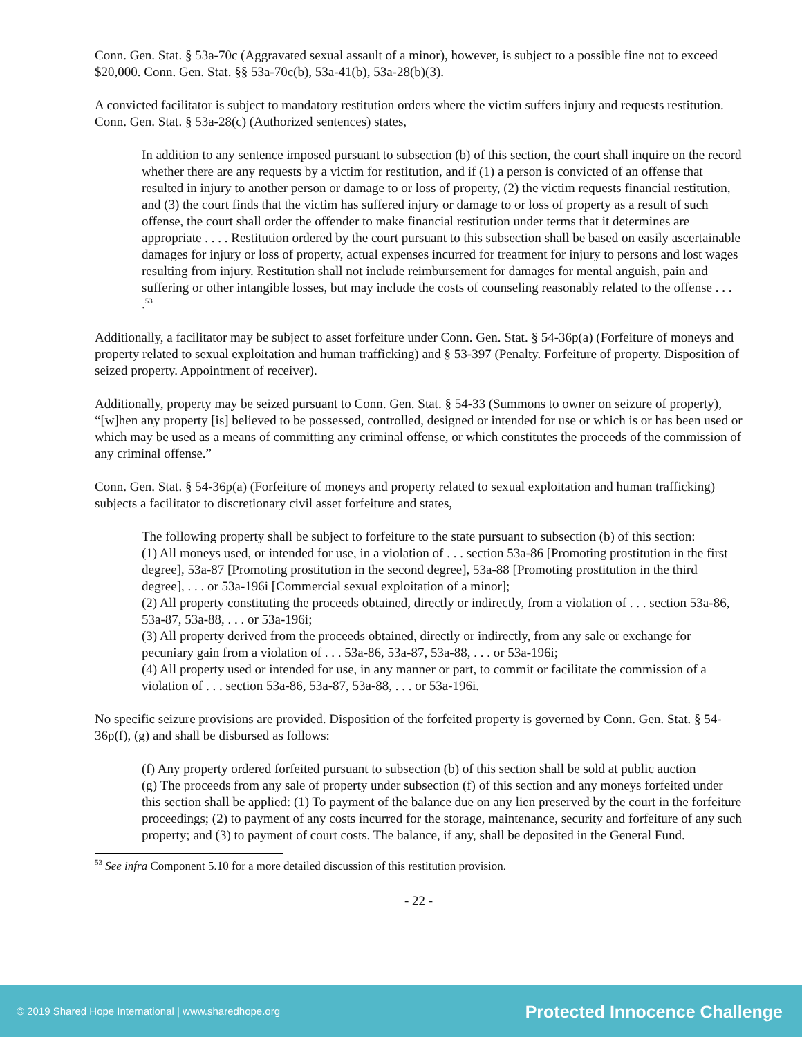Conn. Gen. Stat. § 53a-70c (Aggravated sexual assault of a minor), however, is subject to a possible fine not to exceed $20,000. Conn. Gen. Stat. §§ 53a-70c(b), 53a-41(b), 53a-28(b)(3).
A convicted facilitator is subject to mandatory restitution orders where the victim suffers injury and requests restitution. Conn. Gen. Stat. § 53a-28(c) (Authorized sentences) states,
In addition to any sentence imposed pursuant to subsection (b) of this section, the court shall inquire on the record whether there are any requests by a victim for restitution, and if (1) a person is convicted of an offense that resulted in injury to another person or damage to or loss of property, (2) the victim requests financial restitution, and (3) the court finds that the victim has suffered injury or damage to or loss of property as a result of such offense, the court shall order the offender to make financial restitution under terms that it determines are appropriate . . . . Restitution ordered by the court pursuant to this subsection shall be based on easily ascertainable damages for injury or loss of property, actual expenses incurred for treatment for injury to persons and lost wages resulting from injury. Restitution shall not include reimbursement for damages for mental anguish, pain and suffering or other intangible losses, but may include the costs of counseling reasonably related to the offense . . . .<sup>53</sup>
Additionally, a facilitator may be subject to asset forfeiture under Conn. Gen. Stat. § 54-36p(a) (Forfeiture of moneys and property related to sexual exploitation and human trafficking) and § 53-397 (Penalty. Forfeiture of property. Disposition of seized property. Appointment of receiver).
Additionally, property may be seized pursuant to Conn. Gen. Stat. § 54-33 (Summons to owner on seizure of property), “[w]hen any property [is] believed to be possessed, controlled, designed or intended for use or which is or has been used or which may be used as a means of committing any criminal offense, or which constitutes the proceeds of the commission of any criminal offense.”
Conn. Gen. Stat. § 54-36p(a) (Forfeiture of moneys and property related to sexual exploitation and human trafficking) subjects a facilitator to discretionary civil asset forfeiture and states,
The following property shall be subject to forfeiture to the state pursuant to subsection (b) of this section:
(1) All moneys used, or intended for use, in a violation of . . . section 53a-86 [Promoting prostitution in the first degree], 53a-87 [Promoting prostitution in the second degree], 53a-88 [Promoting prostitution in the third degree], . . . or 53a-196i [Commercial sexual exploitation of a minor];
(2) All property constituting the proceeds obtained, directly or indirectly, from a violation of . . . section 53a-86, 53a-87, 53a-88, . . . or 53a-196i;
(3) All property derived from the proceeds obtained, directly or indirectly, from any sale or exchange for pecuniary gain from a violation of . . . 53a-86, 53a-87, 53a-88, . . . or 53a-196i;
(4) All property used or intended for use, in any manner or part, to commit or facilitate the commission of a violation of . . . section 53a-86, 53a-87, 53a-88, . . . or 53a-196i.
No specific seizure provisions are provided. Disposition of the forfeited property is governed by Conn. Gen. Stat. § 54-36p(f), (g) and shall be disbursed as follows:
(f) Any property ordered forfeited pursuant to subsection (b) of this section shall be sold at public auction
(g) The proceeds from any sale of property under subsection (f) of this section and any moneys forfeited under this section shall be applied: (1) To payment of the balance due on any lien preserved by the court in the forfeiture proceedings; (2) to payment of any costs incurred for the storage, maintenance, security and forfeiture of any such property; and (3) to payment of court costs. The balance, if any, shall be deposited in the General Fund.
<sup>53</sup> See infra Component 5.10 for a more detailed discussion of this restitution provision.
- 22 -
© 2019 Shared Hope International | www.sharedhope.org Protected Innocence Challenge